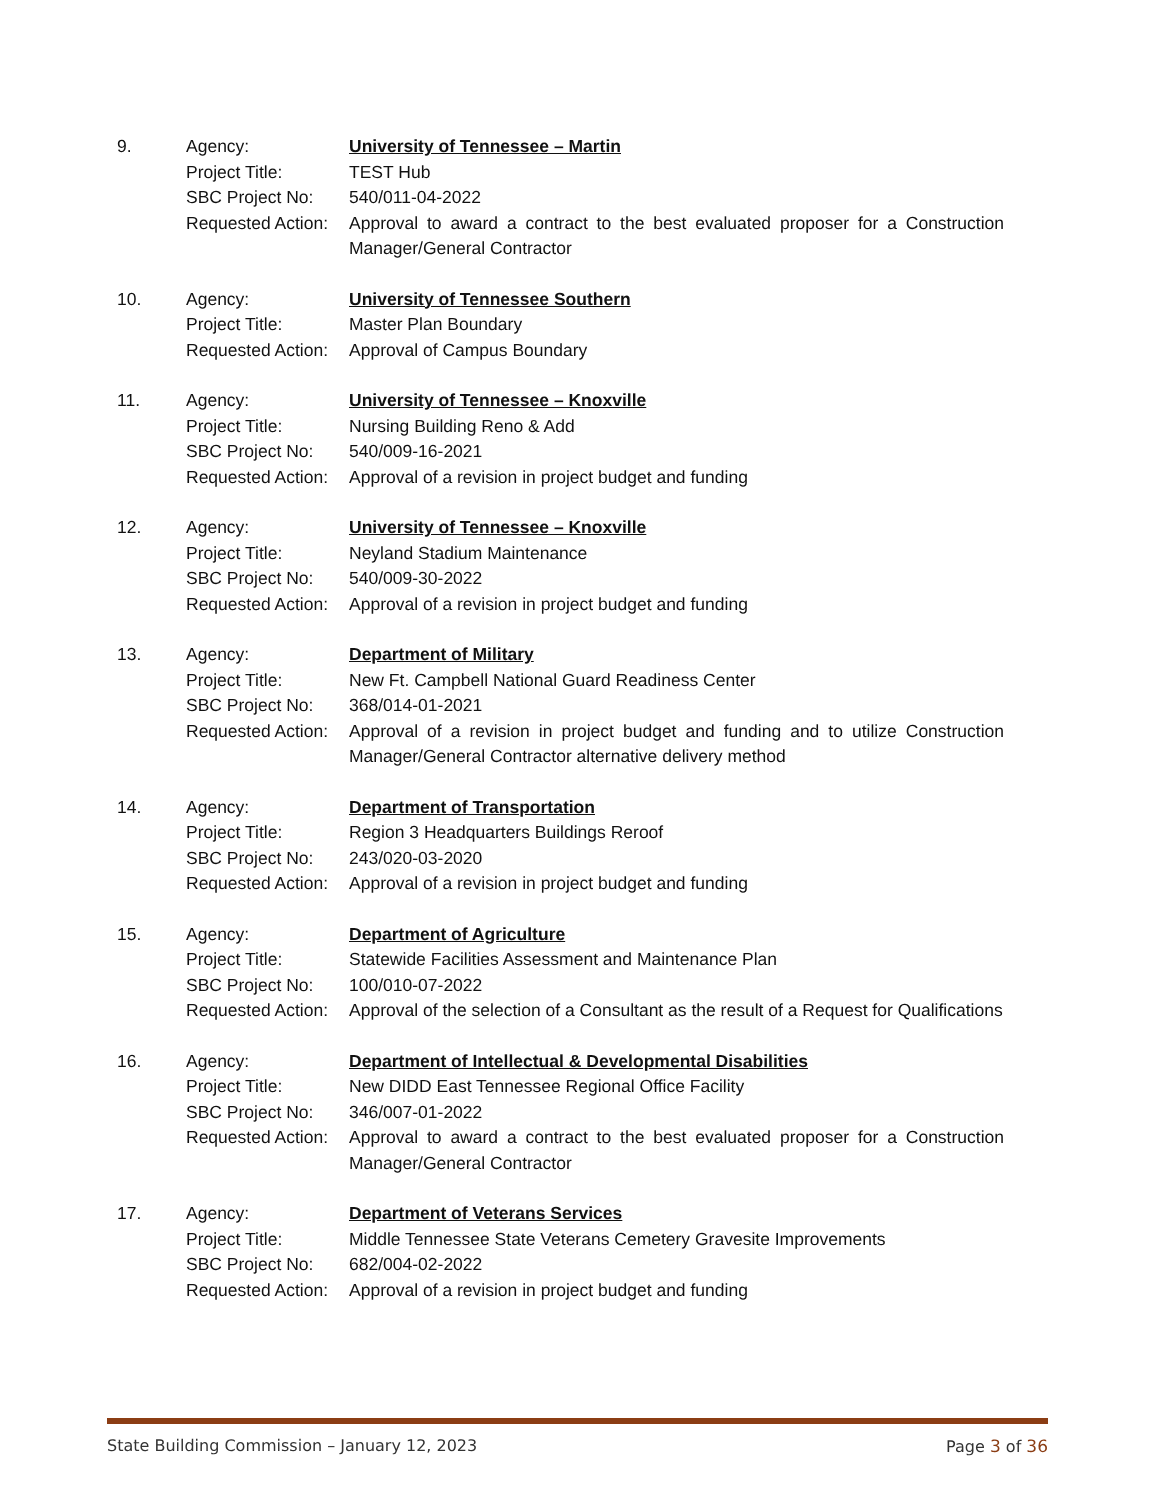| 9. | Agency: | University of Tennessee – Martin |
| | Project Title: | TEST Hub |
| | SBC Project No: | 540/011-04-2022 |
| | Requested Action: | Approval to award a contract to the best evaluated proposer for a Construction Manager/General Contractor |
| 10. | Agency: | University of Tennessee Southern |
| | Project Title: | Master Plan Boundary |
| | Requested Action: | Approval of Campus Boundary |
| 11. | Agency: | University of Tennessee – Knoxville |
| | Project Title: | Nursing Building Reno & Add |
| | SBC Project No: | 540/009-16-2021 |
| | Requested Action: | Approval of a revision in project budget and funding |
| 12. | Agency: | University of Tennessee – Knoxville |
| | Project Title: | Neyland Stadium Maintenance |
| | SBC Project No: | 540/009-30-2022 |
| | Requested Action: | Approval of a revision in project budget and funding |
| 13. | Agency: | Department of Military |
| | Project Title: | New Ft. Campbell National Guard Readiness Center |
| | SBC Project No: | 368/014-01-2021 |
| | Requested Action: | Approval of a revision in project budget and funding and to utilize Construction Manager/General Contractor alternative delivery method |
| 14. | Agency: | Department of Transportation |
| | Project Title: | Region 3 Headquarters Buildings Reroof |
| | SBC Project No: | 243/020-03-2020 |
| | Requested Action: | Approval of a revision in project budget and funding |
| 15. | Agency: | Department of Agriculture |
| | Project Title: | Statewide Facilities Assessment and Maintenance Plan |
| | SBC Project No: | 100/010-07-2022 |
| | Requested Action: | Approval of the selection of a Consultant as the result of a Request for Qualifications |
| 16. | Agency: | Department of Intellectual & Developmental Disabilities |
| | Project Title: | New DIDD East Tennessee Regional Office Facility |
| | SBC Project No: | 346/007-01-2022 |
| | Requested Action: | Approval to award a contract to the best evaluated proposer for a Construction Manager/General Contractor |
| 17. | Agency: | Department of Veterans Services |
| | Project Title: | Middle Tennessee State Veterans Cemetery Gravesite Improvements |
| | SBC Project No: | 682/004-02-2022 |
| | Requested Action: | Approval of a revision in project budget and funding |
State Building Commission – January 12, 2023 Page 3 of 36